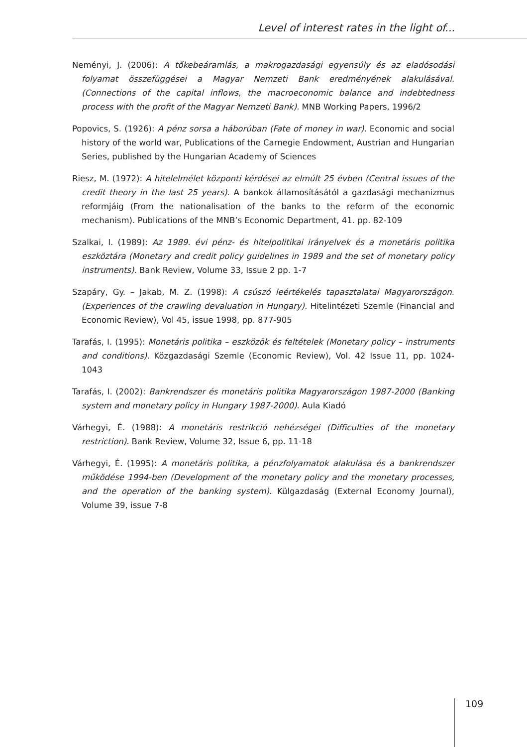Level of interest rates in the light of...
Neményi, J. (2006): A tőkebeáramlás, a makrogazdasági egyensúly és az eladósodási folyamat összefüggései a Magyar Nemzeti Bank eredményének alakulásával. (Connections of the capital inflows, the macroeconomic balance and indebtedness process with the profit of the Magyar Nemzeti Bank). MNB Working Papers, 1996/2
Popovics, S. (1926): A pénz sorsa a háborúban (Fate of money in war). Economic and social history of the world war, Publications of the Carnegie Endowment, Austrian and Hungarian Series, published by the Hungarian Academy of Sciences
Riesz, M. (1972): A hitelelmélet központi kérdései az elmúlt 25 évben (Central issues of the credit theory in the last 25 years). A bankok államosításától a gazdasági mechanizmus reformjáig (From the nationalisation of the banks to the reform of the economic mechanism). Publications of the MNB’s Economic Department, 41. pp. 82-109
Szalkai, I. (1989): Az 1989. évi pénz- és hitelpolitikai irányelvek és a monetáris politika eszköztára (Monetary and credit policy guidelines in 1989 and the set of monetary policy instruments). Bank Review, Volume 33, Issue 2 pp. 1-7
Szapáry, Gy. – Jakab, M. Z. (1998): A csúszó leértékelés tapasztalatai Magyarországon. (Experiences of the crawling devaluation in Hungary). Hitelintézeti Szemle (Financial and Economic Review), Vol 45, issue 1998, pp. 877-905
Tarafás, I. (1995): Monetáris politika – eszközök és feltételek (Monetary policy – instruments and conditions). Közgazdasági Szemle (Economic Review), Vol. 42 Issue 11, pp. 1024-1043
Tarafás, I. (2002): Bankrendszer és monetáris politika Magyarországon 1987-2000 (Banking system and monetary policy in Hungary 1987-2000). Aula Kiadó
Várhegyi, É. (1988): A monetáris restrikció nehézségei (Difficulties of the monetary restriction). Bank Review, Volume 32, Issue 6, pp. 11-18
Várhegyi, É. (1995): A monetáris politika, a pénzfolyamatok alakulása és a bankrendszer működése 1994-ben (Development of the monetary policy and the monetary processes, and the operation of the banking system). Külgazdaság (External Economy Journal), Volume 39, issue 7-8
109